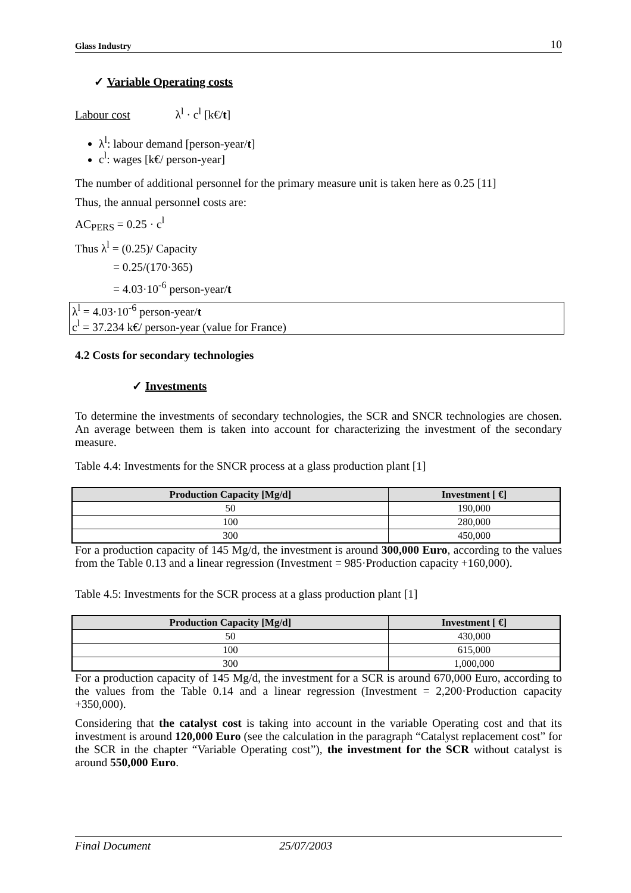Glass Industry 10
✓ Variable Operating costs
Labour cost λ<sup>l</sup> · c<sup>l</sup> [k€/t]
λ<sup>l</sup>: labour demand [person-year/t]
c<sup>l</sup>: wages [k€/ person-year]
The number of additional personnel for the primary measure unit is taken here as 0.25 [11]
Thus, the annual personnel costs are:
AC<sub>PERS</sub> = 0.25 · c<sup>l</sup>
Thus λ<sup>l</sup> = (0.25)/ Capacity
= 0.25/(170·365)
= 4.03·10<sup>-6</sup> person-year/t
λ<sup>l</sup> = 4.03·10<sup>-6</sup> person-year/t
c<sup>l</sup> = 37.234 k€/ person-year (value for France)
4.2 Costs for secondary technologies
✓ Investments
To determine the investments of secondary technologies, the SCR and SNCR technologies are chosen. An average between them is taken into account for characterizing the investment of the secondary measure.
Table 4.4: Investments for the SNCR process at a glass production plant [1]
| Production Capacity [Mg/d] | Investment [ €] |
| --- | --- |
| 50 | 190,000 |
| 100 | 280,000 |
| 300 | 450,000 |
For a production capacity of 145 Mg/d, the investment is around 300,000 Euro, according to the values from the Table 0.13 and a linear regression (Investment = 985·Production capacity +160,000).
Table 4.5: Investments for the SCR process at a glass production plant [1]
| Production Capacity [Mg/d] | Investment [ €] |
| --- | --- |
| 50 | 430,000 |
| 100 | 615,000 |
| 300 | 1,000,000 |
For a production capacity of 145 Mg/d, the investment for a SCR is around 670,000 Euro, according to the values from the Table 0.14 and a linear regression (Investment = 2,200·Production capacity +350,000).
Considering that the catalyst cost is taking into account in the variable Operating cost and that its investment is around 120,000 Euro (see the calculation in the paragraph “Catalyst replacement cost” for the SCR in the chapter “Variable Operating cost”), the investment for the SCR without catalyst is around 550,000 Euro.
Final Document 25/07/2003